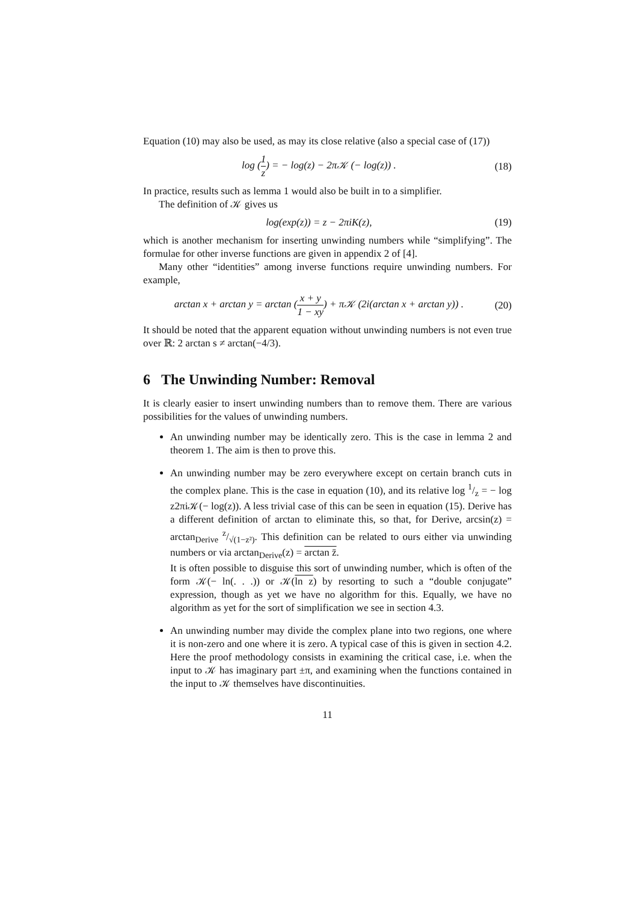Equation (10) may also be used, as may its close relative (also a special case of (17))
log (1 z) = − log(z) − 2π𝒦 (− log(z)) .
(18)
In practice, results such as lemma 1 would also be built in to a simplifier.
The definition of 𝒦 gives us
log(exp(z)) = z − 2πiK(z), (19)
which is another mechanism for inserting unwinding numbers while “simplifying”. The formulae for other inverse functions are given in appendix 2 of [4].
Many other “identities” among inverse functions require unwinding numbers. For example,
arctan x + arctan y = arctan (x + y 1 − xy) + π𝒦 (2i(arctan x + arctan y)) .
(20)
It should be noted that the apparent equation without unwinding numbers is not even true over ℝ: 2 arctan s ≠ arctan(−4/3).
6 The Unwinding Number: Removal
It is clearly easier to insert unwinding numbers than to remove them. There are various possibilities for the values of unwinding numbers.
An unwinding number may be identically zero. This is the case in lemma 2 and theorem 1. The aim is then to prove this.
An unwinding number may be zero everywhere except on certain branch cuts in the complex plane. This is the case in equation (10), and its relative log 1/z = − log z2πi𝒦(− log(z)). A less trivial case of this can be seen in equation (15). Derive has a different definition of arctan to eliminate this, so that, for Derive, arcsin(z) = arctan<sub>Derive</sub> z/√(1−z²). This definition can be related to ours either via unwinding numbers or via arctan<sub>Derive</sub>(z) = arctan z̄.
It is often possible to disguise this sort of unwinding number, which is often of the form 𝒦(− ln(. . .)) or 𝒦(ln z) by resorting to such a “double conjugate” expression, though as yet we have no algorithm for this. Equally, we have no algorithm as yet for the sort of simplification we see in section 4.3.
An unwinding number may divide the complex plane into two regions, one where it is non-zero and one where it is zero. A typical case of this is given in section 4.2. Here the proof methodology consists in examining the critical case, i.e. when the input to 𝒦 has imaginary part ±π, and examining when the functions contained in the input to 𝒦 themselves have discontinuities.
11